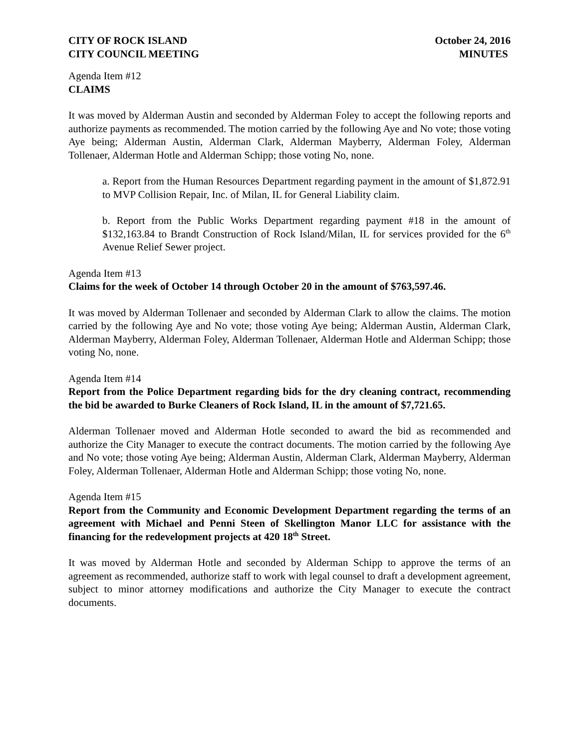CITY OF ROCK ISLAND October 24, 2016
CITY COUNCIL MEETING MINUTES
Agenda Item #12
CLAIMS
It was moved by Alderman Austin and seconded by Alderman Foley to accept the following reports and authorize payments as recommended. The motion carried by the following Aye and No vote; those voting Aye being; Alderman Austin, Alderman Clark, Alderman Mayberry, Alderman Foley, Alderman Tollenaer, Alderman Hotle and Alderman Schipp; those voting No, none.
a. Report from the Human Resources Department regarding payment in the amount of $1,872.91 to MVP Collision Repair, Inc. of Milan, IL for General Liability claim.
b. Report from the Public Works Department regarding payment #18 in the amount of $132,163.84 to Brandt Construction of Rock Island/Milan, IL for services provided for the 6<sup>th</sup> Avenue Relief Sewer project.
Agenda Item #13
Claims for the week of October 14 through October 20 in the amount of $763,597.46.
It was moved by Alderman Tollenaer and seconded by Alderman Clark to allow the claims. The motion carried by the following Aye and No vote; those voting Aye being; Alderman Austin, Alderman Clark, Alderman Mayberry, Alderman Foley, Alderman Tollenaer, Alderman Hotle and Alderman Schipp; those voting No, none.
Agenda Item #14
Report from the Police Department regarding bids for the dry cleaning contract, recommending the bid be awarded to Burke Cleaners of Rock Island, IL in the amount of $7,721.65.
Alderman Tollenaer moved and Alderman Hotle seconded to award the bid as recommended and authorize the City Manager to execute the contract documents. The motion carried by the following Aye and No vote; those voting Aye being; Alderman Austin, Alderman Clark, Alderman Mayberry, Alderman Foley, Alderman Tollenaer, Alderman Hotle and Alderman Schipp; those voting No, none.
Agenda Item #15
Report from the Community and Economic Development Department regarding the terms of an agreement with Michael and Penni Steen of Skellington Manor LLC for assistance with the financing for the redevelopment projects at 420 18<sup>th</sup> Street.
It was moved by Alderman Hotle and seconded by Alderman Schipp to approve the terms of an agreement as recommended, authorize staff to work with legal counsel to draft a development agreement, subject to minor attorney modifications and authorize the City Manager to execute the contract documents.